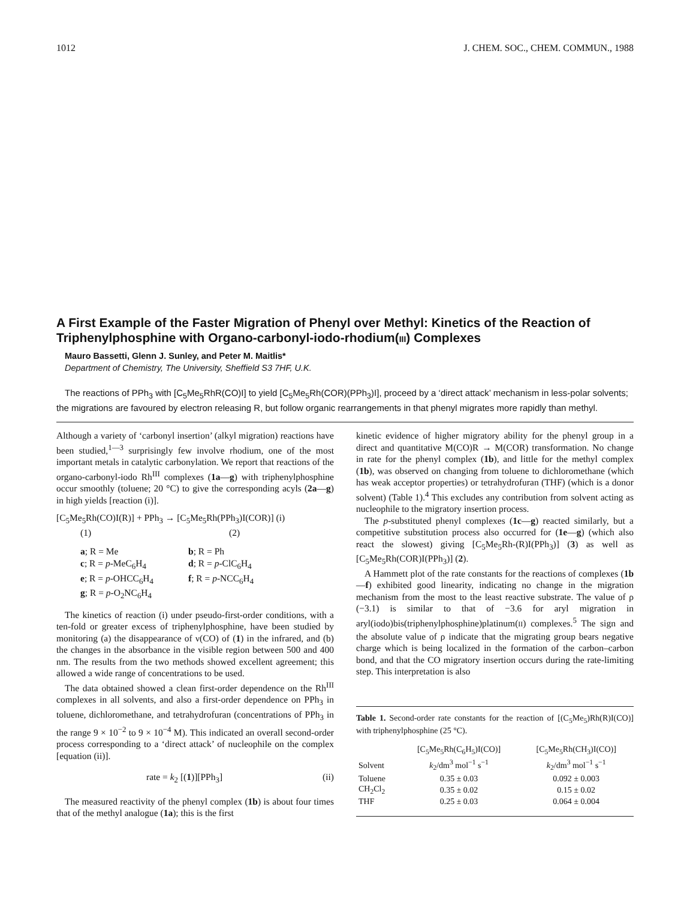1012 J. CHEM. SOC., CHEM. COMMUN., 1988
A First Example of the Faster Migration of Phenyl over Methyl: Kinetics of the Reaction of Triphenylphosphine with Organo-carbonyl-iodo-rhodium(III) Complexes
Mauro Bassetti, Glenn J. Sunley, and Peter M. Maitlis*
Department of Chemistry, The University, Sheffield S3 7HF, U.K.
The reactions of PPh<sub>3</sub> with [C<sub>5</sub>Me<sub>5</sub>RhR(CO)I] to yield [C<sub>5</sub>Me<sub>5</sub>Rh(COR)(PPh<sub>3</sub>)I], proceed by a ‘direct attack’ mechanism in less-polar solvents; the migrations are favoured by electron releasing R, but follow organic rearrangements in that phenyl migrates more rapidly than methyl.
Although a variety of ‘carbonyl insertion’ (alkyl migration) reactions have been studied,<sup>1—3</sup> surprisingly few involve rhodium, one of the most important metals in catalytic carbonylation. We report that reactions of the organo-carbonyl-iodo Rh<sup>III</sup> complexes (1a—g) with triphenylphosphine occur smoothly (toluene; 20 °C) to give the corresponding acyls (2a—g) in high yields [reaction (i)].
[C<sub>5</sub>Me<sub>5</sub>Rh(CO)I(R)] + PPh<sub>3</sub> → [C<sub>5</sub>Me<sub>5</sub>Rh(PPh<sub>3</sub>)I(COR)] (i)
(1) (2)
a; R = Me b; R = Ph c; R = p-MeC<sub>6</sub>H<sub>4</sub> d; R = p-ClC<sub>6</sub>H<sub>4</sub> e; R = p-OHCC<sub>6</sub>H<sub>4</sub> f; R = p-NCC<sub>6</sub>H<sub>4</sub> g; R = p-O<sub>2</sub>NC<sub>6</sub>H<sub>4</sub>
The kinetics of reaction (i) under pseudo-first-order conditions, with a ten-fold or greater excess of triphenylphosphine, have been studied by monitoring (a) the disappearance of ν(CO) of (1) in the infrared, and (b) the changes in the absorbance in the visible region between 500 and 400 nm. The results from the two methods showed excellent agreement; this allowed a wide range of concentrations to be used.
The data obtained showed a clean first-order dependence on the Rh<sup>III</sup> complexes in all solvents, and also a first-order dependence on PPh<sub>3</sub> in toluene, dichloromethane, and tetrahydrofuran (concentrations of PPh<sub>3</sub> in the range 9 × 10<sup>−2</sup> to 9 × 10<sup>−4</sup> M). This indicated an overall second-order process corresponding to a ‘direct attack’ of nucleophile on the complex [equation (ii)].
rate = k<sub>2</sub> [(1)][PPh<sub>3</sub>] (ii)
The measured reactivity of the phenyl complex (1b) is about four times that of the methyl analogue (1a); this is the first
kinetic evidence of higher migratory ability for the phenyl group in a direct and quantitative M(CO)R → M(COR) transformation. No change in rate for the phenyl complex (1b), and little for the methyl complex (1b), was observed on changing from toluene to dichloromethane (which has weak acceptor properties) or tetrahydrofuran (THF) (which is a donor solvent) (Table 1).<sup>4</sup> This excludes any contribution from solvent acting as nucleophile to the migratory insertion process.
The p-substituted phenyl complexes (1c—g) reacted similarly, but a competitive substitution process also occurred for (1e—g) (which also react the slowest) giving [C<sub>5</sub>Me<sub>5</sub>Rh-(R)I(PPh<sub>3</sub>)] (3) as well as [C<sub>5</sub>Me<sub>5</sub>Rh(COR)I(PPh<sub>3</sub>)] (2).
A Hammett plot of the rate constants for the reactions of complexes (1b—f) exhibited good linearity, indicating no change in the migration mechanism from the most to the least reactive substrate. The value of ρ (−3.1) is similar to that of −3.6 for aryl migration in aryl(iodo)bis(triphenylphosphine)platinum(II) complexes.<sup>5</sup> The sign and the absolute value of ρ indicate that the migrating group bears negative charge which is being localized in the formation of the carbon–carbon bond, and that the CO migratory insertion occurs during the rate-limiting step. This interpretation is also
Table 1. Second-order rate constants for the reaction of [(C<sub>5</sub>Me<sub>5</sub>)Rh(R)I(CO)] with triphenylphosphine (25 °C).
| | [C<sub>5</sub>Me<sub>5</sub>Rh(C<sub>6</sub>H<sub>5</sub>)I(CO)] | [C<sub>5</sub>Me<sub>5</sub>Rh(CH<sub>3</sub>)I(CO)] |
| --- | --- | --- |
| Solvent | k<sub>2</sub>/dm<sup>3</sup> mol<sup>−1</sup> s<sup>−1</sup> | k<sub>2</sub>/dm<sup>3</sup> mol<sup>−1</sup> s<sup>−1</sup> |
| Toluene | 0.35 ± 0.03 | 0.092 ± 0.003 |
| CH<sub>2</sub>Cl<sub>2</sub> | 0.35 ± 0.02 | 0.15 ± 0.02 |
| THF | 0.25 ± 0.03 | 0.064 ± 0.004 |